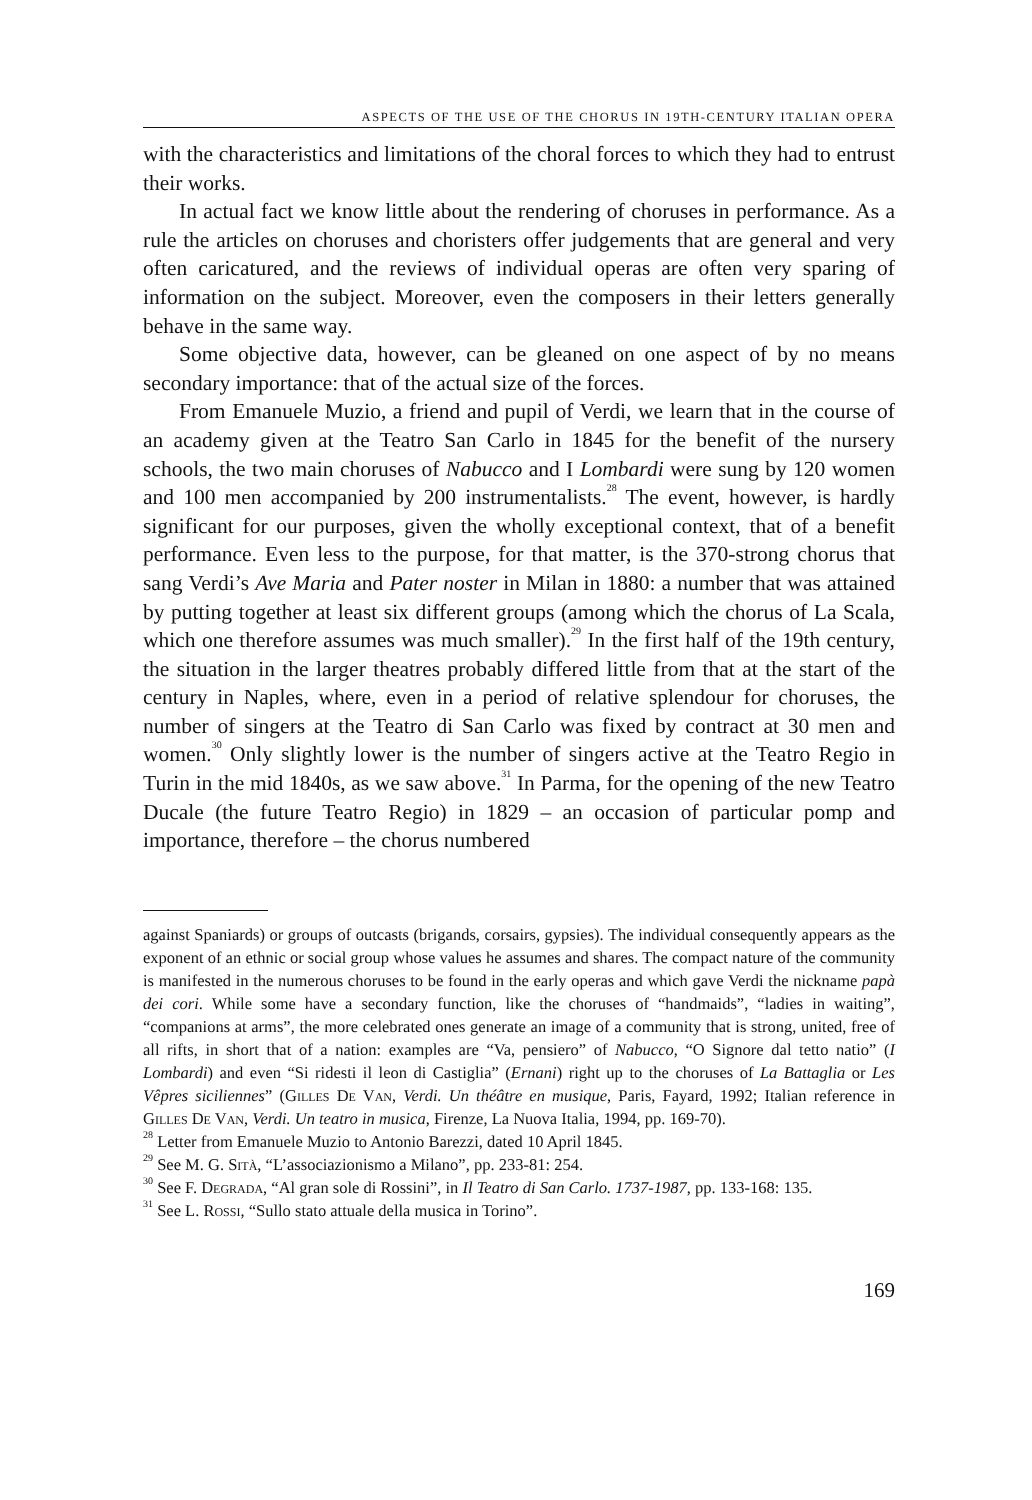ASPECTS OF THE USE OF THE CHORUS IN 19TH-CENTURY ITALIAN OPERA
with the characteristics and limitations of the choral forces to which they had to entrust their works.
In actual fact we know little about the rendering of choruses in performance. As a rule the articles on choruses and choristers offer judgements that are general and very often caricatured, and the reviews of individual operas are often very sparing of information on the subject. Moreover, even the composers in their letters generally behave in the same way.
Some objective data, however, can be gleaned on one aspect of by no means secondary importance: that of the actual size of the forces.
From Emanuele Muzio, a friend and pupil of Verdi, we learn that in the course of an academy given at the Teatro San Carlo in 1845 for the benefit of the nursery schools, the two main choruses of Nabucco and I Lombardi were sung by 120 women and 100 men accompanied by 200 instrumentalists.<sup>28</sup> The event, however, is hardly significant for our purposes, given the wholly exceptional context, that of a benefit performance. Even less to the purpose, for that matter, is the 370-strong chorus that sang Verdi’s Ave Maria and Pater noster in Milan in 1880: a number that was attained by putting together at least six different groups (among which the chorus of La Scala, which one therefore assumes was much smaller).<sup>29</sup> In the first half of the 19th century, the situation in the larger theatres probably differed little from that at the start of the century in Naples, where, even in a period of relative splendour for choruses, the number of singers at the Teatro di San Carlo was fixed by contract at 30 men and women.<sup>30</sup> Only slightly lower is the number of singers active at the Teatro Regio in Turin in the mid 1840s, as we saw above.<sup>31</sup> In Parma, for the opening of the new Teatro Ducale (the future Teatro Regio) in 1829 – an occasion of particular pomp and importance, therefore – the chorus numbered
against Spaniards) or groups of outcasts (brigands, corsairs, gypsies). The individual consequently appears as the exponent of an ethnic or social group whose values he assumes and shares. The compact nature of the community is manifested in the numerous choruses to be found in the early operas and which gave Verdi the nickname papà dei cori. While some have a secondary function, like the choruses of “handmaids”, “ladies in waiting”, “companions at arms”, the more celebrated ones generate an image of a community that is strong, united, free of all rifts, in short that of a nation: examples are “Va, pensiero” of Nabucco, “O Signore dal tetto natio” (I Lombardi) and even “Si ridesti il leon di Castiglia” (Ernani) right up to the choruses of La Battaglia or Les Vêpres siciliennes” (Gilles De Van, Verdi. Un théâtre en musique, Paris, Fayard, 1992; Italian reference in Gilles De Van, Verdi. Un teatro in musica, Firenze, La Nuova Italia, 1994, pp. 169-70).
<sup>28</sup> Letter from Emanuele Muzio to Antonio Barezzi, dated 10 April 1845.
<sup>29</sup> See M. G. Sità, “L’associazionismo a Milano”, pp. 233-81: 254.
<sup>30</sup> See F. Degrada, “Al gran sole di Rossini”, in Il Teatro di San Carlo. 1737-1987, pp. 133-168: 135.
<sup>31</sup> See L. Rossi, “Sullo stato attuale della musica in Torino”.
169